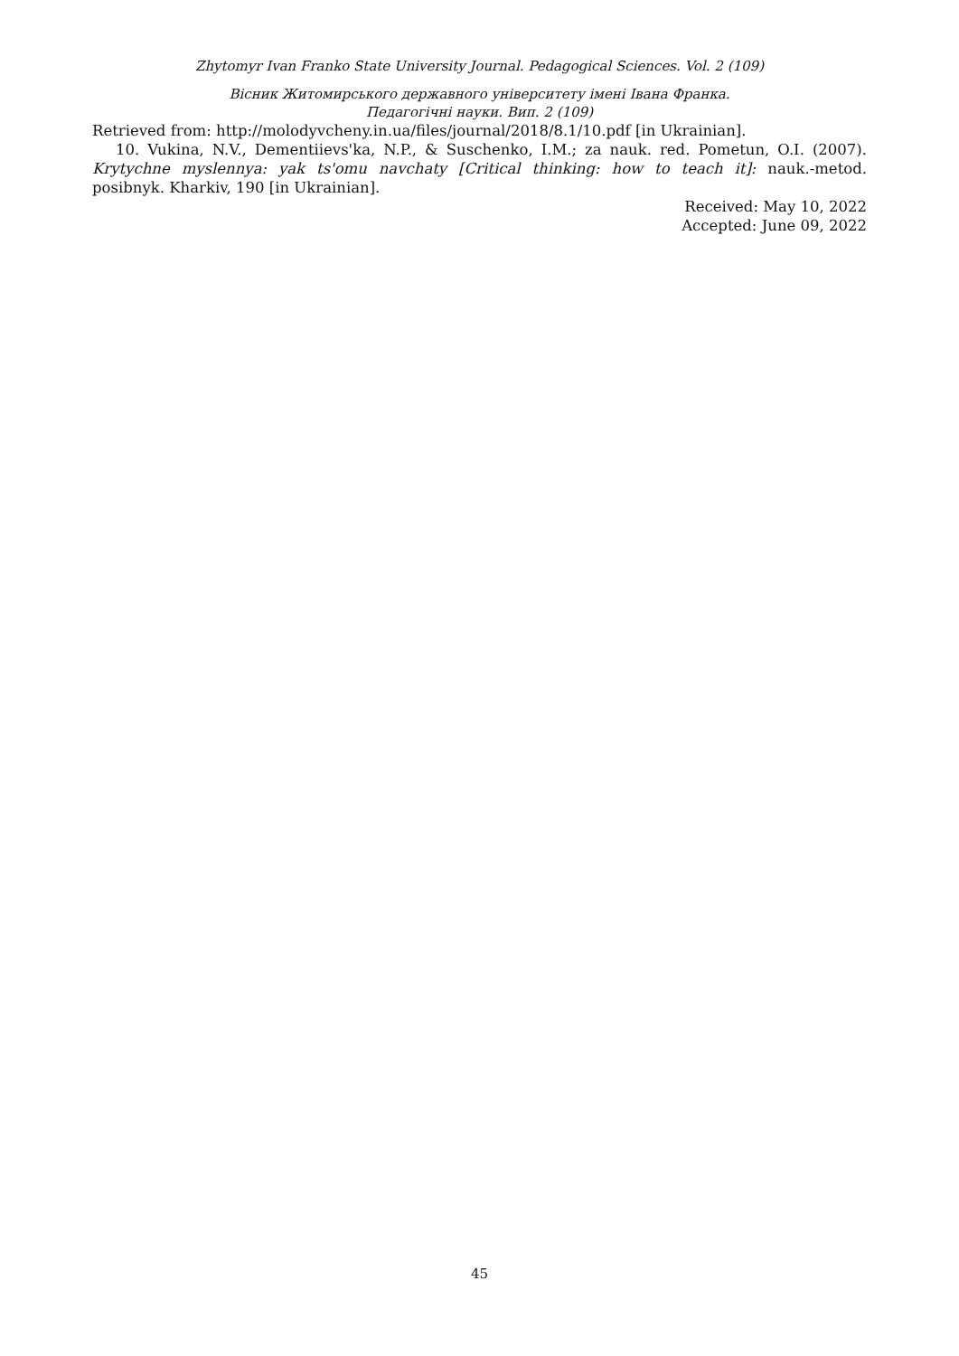Zhytomyr Ivan Franko State University Journal. Pedagogical Sciences. Vol. 2 (109)
Вісник Житомирського державного університету імені Івана Франка.
Педагогічні науки. Вип. 2 (109)
Retrieved from: http://molodyvcheny.in.ua/files/journal/2018/8.1/10.pdf [in Ukrainian].
10. Vukina, N.V., Dementiievs'ka, N.P., & Suschenko, I.M.; za nauk. red. Pometun, O.I. (2007). Krytychne myslennya: yak ts'omu navchaty [Critical thinking: how to teach it]: nauk.-metod. posibnyk. Kharkiv, 190 [in Ukrainian].
Received: May 10, 2022
Accepted: June 09, 2022
45